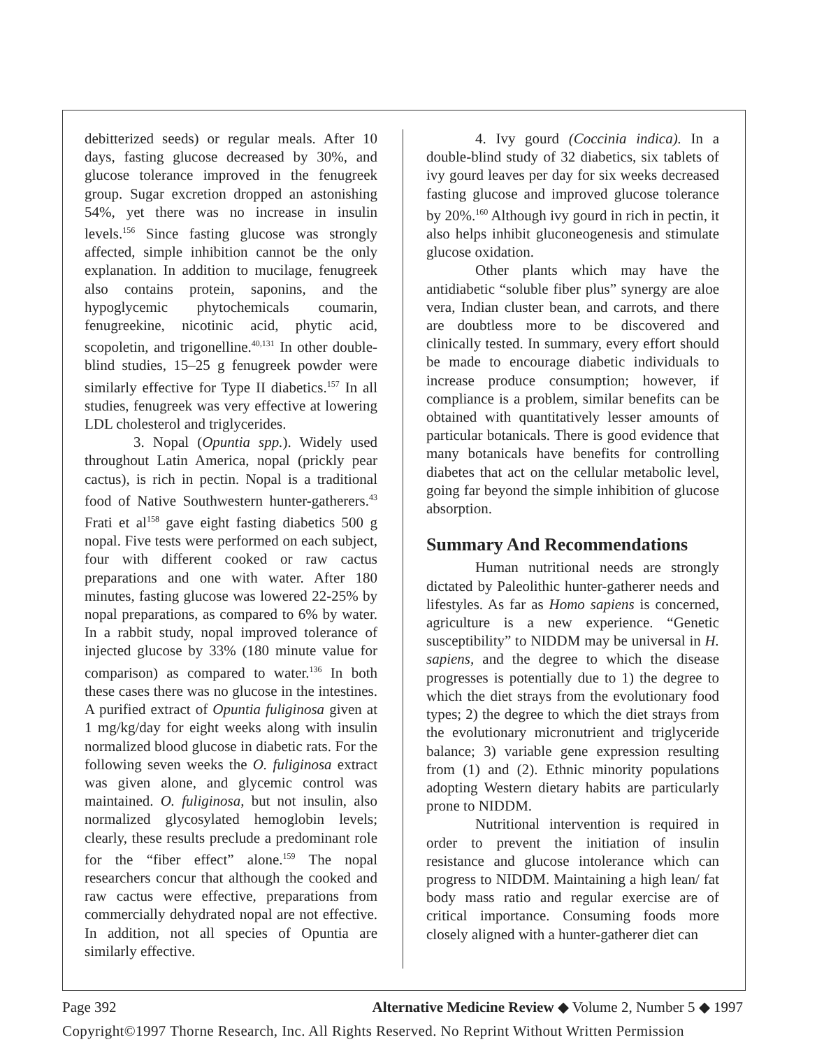debitterized seeds) or regular meals. After 10 days, fasting glucose decreased by 30%, and glucose tolerance improved in the fenugreek group. Sugar excretion dropped an astonishing 54%, yet there was no increase in insulin levels.<sup>156</sup> Since fasting glucose was strongly affected, simple inhibition cannot be the only explanation. In addition to mucilage, fenugreek also contains protein, saponins, and the hypoglycemic phytochemicals coumarin, fenugreekine, nicotinic acid, phytic acid, scopoletin, and trigonelline.<sup>40,131</sup> In other double-blind studies, 15–25 g fenugreek powder were similarly effective for Type II diabetics.<sup>157</sup> In all studies, fenugreek was very effective at lowering LDL cholesterol and triglycerides.
3. Nopal (Opuntia spp.). Widely used throughout Latin America, nopal (prickly pear cactus), is rich in pectin. Nopal is a traditional food of Native Southwestern hunter-gatherers.<sup>43</sup> Frati et al<sup>158</sup> gave eight fasting diabetics 500 g nopal. Five tests were performed on each subject, four with different cooked or raw cactus preparations and one with water. After 180 minutes, fasting glucose was lowered 22-25% by nopal preparations, as compared to 6% by water. In a rabbit study, nopal improved tolerance of injected glucose by 33% (180 minute value for comparison) as compared to water.<sup>136</sup> In both these cases there was no glucose in the intestines. A purified extract of Opuntia fuliginosa given at 1 mg/kg/day for eight weeks along with insulin normalized blood glucose in diabetic rats. For the following seven weeks the O. fuliginosa extract was given alone, and glycemic control was maintained. O. fuliginosa, but not insulin, also normalized glycosylated hemoglobin levels; clearly, these results preclude a predominant role for the “fiber effect” alone.<sup>159</sup> The nopal researchers concur that although the cooked and raw cactus were effective, preparations from commercially dehydrated nopal are not effective. In addition, not all species of Opuntia are similarly effective.
4. Ivy gourd (Coccinia indica). In a double-blind study of 32 diabetics, six tablets of ivy gourd leaves per day for six weeks decreased fasting glucose and improved glucose tolerance by 20%.<sup>160</sup> Although ivy gourd in rich in pectin, it also helps inhibit gluconeogenesis and stimulate glucose oxidation.
Other plants which may have the antidiabetic “soluble fiber plus” synergy are aloe vera, Indian cluster bean, and carrots, and there are doubtless more to be discovered and clinically tested. In summary, every effort should be made to encourage diabetic individuals to increase produce consumption; however, if compliance is a problem, similar benefits can be obtained with quantitatively lesser amounts of particular botanicals. There is good evidence that many botanicals have benefits for controlling diabetes that act on the cellular metabolic level, going far beyond the simple inhibition of glucose absorption.
Summary And Recommendations
Human nutritional needs are strongly dictated by Paleolithic hunter-gatherer needs and lifestyles. As far as Homo sapiens is concerned, agriculture is a new experience. “Genetic susceptibility” to NIDDM may be universal in H. sapiens, and the degree to which the disease progresses is potentially due to 1) the degree to which the diet strays from the evolutionary food types; 2) the degree to which the diet strays from the evolutionary micronutrient and triglyceride balance; 3) variable gene expression resulting from (1) and (2). Ethnic minority populations adopting Western dietary habits are particularly prone to NIDDM.
Nutritional intervention is required in order to prevent the initiation of insulin resistance and glucose intolerance which can progress to NIDDM. Maintaining a high lean/ fat body mass ratio and regular exercise are of critical importance. Consuming foods more closely aligned with a hunter-gatherer diet can
Page 392 Alternative Medicine Review ◆ Volume 2, Number 5 ◆ 1997
Copyright©1997 Thorne Research, Inc. All Rights Reserved. No Reprint Without Written Permission